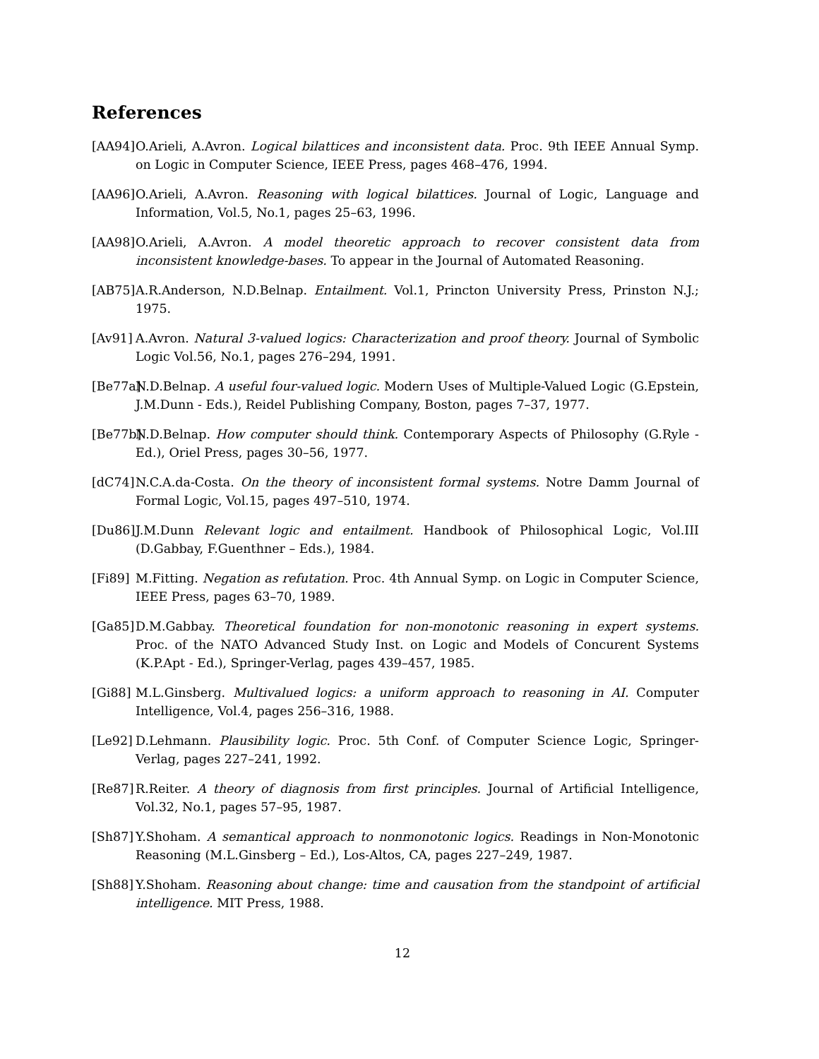References
[AA94]
O.Arieli, A.Avron. Logical bilattices and inconsistent data. Proc. 9th IEEE Annual Symp. on Logic in Computer Science, IEEE Press, pages 468–476, 1994.
[AA96]
O.Arieli, A.Avron. Reasoning with logical bilattices. Journal of Logic, Language and Information, Vol.5, No.1, pages 25–63, 1996.
[AA98]
O.Arieli, A.Avron. A model theoretic approach to recover consistent data from inconsistent knowledge-bases. To appear in the Journal of Automated Reasoning.
[AB75]
A.R.Anderson, N.D.Belnap. Entailment. Vol.1, Princton University Press, Prinston N.J.; 1975.
[Av91]
A.Avron. Natural 3-valued logics: Characterization and proof theory. Journal of Symbolic Logic Vol.56, No.1, pages 276–294, 1991.
[Be77a]
N.D.Belnap. A useful four-valued logic. Modern Uses of Multiple-Valued Logic (G.Epstein, J.M.Dunn - Eds.), Reidel Publishing Company, Boston, pages 7–37, 1977.
[Be77b]
N.D.Belnap. How computer should think. Contemporary Aspects of Philosophy (G.Ryle - Ed.), Oriel Press, pages 30–56, 1977.
[dC74]
N.C.A.da-Costa. On the theory of inconsistent formal systems. Notre Damm Journal of Formal Logic, Vol.15, pages 497–510, 1974.
[Du86]
J.M.Dunn Relevant logic and entailment. Handbook of Philosophical Logic, Vol.III (D.Gabbay, F.Guenthner – Eds.), 1984.
[Fi89]
M.Fitting. Negation as refutation. Proc. 4th Annual Symp. on Logic in Computer Science, IEEE Press, pages 63–70, 1989.
[Ga85]
D.M.Gabbay. Theoretical foundation for non-monotonic reasoning in expert systems. Proc. of the NATO Advanced Study Inst. on Logic and Models of Concurent Systems (K.P.Apt - Ed.), Springer-Verlag, pages 439–457, 1985.
[Gi88]
M.L.Ginsberg. Multivalued logics: a uniform approach to reasoning in AI. Computer Intelligence, Vol.4, pages 256–316, 1988.
[Le92]
D.Lehmann. Plausibility logic. Proc. 5th Conf. of Computer Science Logic, Springer-Verlag, pages 227–241, 1992.
[Re87]
R.Reiter. A theory of diagnosis from first principles. Journal of Artificial Intelligence, Vol.32, No.1, pages 57–95, 1987.
[Sh87]
Y.Shoham. A semantical approach to nonmonotonic logics. Readings in Non-Monotonic Reasoning (M.L.Ginsberg – Ed.), Los-Altos, CA, pages 227–249, 1987.
[Sh88]
Y.Shoham. Reasoning about change: time and causation from the standpoint of artificial intelligence. MIT Press, 1988.
12